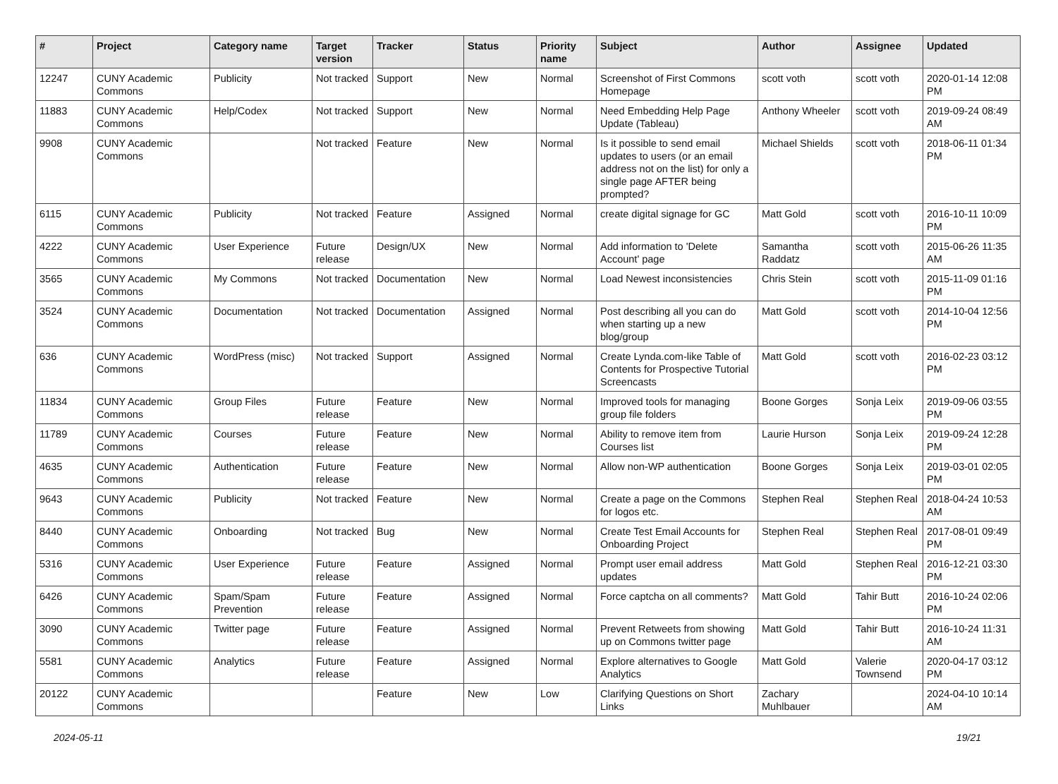| # | Project | Category name | Target version | Tracker | Status | Priority name | Subject | Author | Assignee | Updated |
| --- | --- | --- | --- | --- | --- | --- | --- | --- | --- | --- |
| 12247 | CUNY Academic Commons | Publicity | Not tracked | Support | New | Normal | Screenshot of First Commons Homepage | scott voth | scott voth | 2020-01-14 12:08 PM |
| 11883 | CUNY Academic Commons | Help/Codex | Not tracked | Support | New | Normal | Need Embedding Help Page Update (Tableau) | Anthony Wheeler | scott voth | 2019-09-24 08:49 AM |
| 9908 | CUNY Academic Commons | | Not tracked | Feature | New | Normal | Is it possible to send email updates to users (or an email address not on the list) for only a single page AFTER being prompted? | Michael Shields | scott voth | 2018-06-11 01:34 PM |
| 6115 | CUNY Academic Commons | Publicity | Not tracked | Feature | Assigned | Normal | create digital signage for GC | Matt Gold | scott voth | 2016-10-11 10:09 PM |
| 4222 | CUNY Academic Commons | User Experience | Future release | Design/UX | New | Normal | Add information to 'Delete Account' page | Samantha Raddatz | scott voth | 2015-06-26 11:35 AM |
| 3565 | CUNY Academic Commons | My Commons | Not tracked | Documentation | New | Normal | Load Newest inconsistencies | Chris Stein | scott voth | 2015-11-09 01:16 PM |
| 3524 | CUNY Academic Commons | Documentation | Not tracked | Documentation | Assigned | Normal | Post describing all you can do when starting up a new blog/group | Matt Gold | scott voth | 2014-10-04 12:56 PM |
| 636 | CUNY Academic Commons | WordPress (misc) | Not tracked | Support | Assigned | Normal | Create Lynda.com-like Table of Contents for Prospective Tutorial Screencasts | Matt Gold | scott voth | 2016-02-23 03:12 PM |
| 11834 | CUNY Academic Commons | Group Files | Future release | Feature | New | Normal | Improved tools for managing group file folders | Boone Gorges | Sonja Leix | 2019-09-06 03:55 PM |
| 11789 | CUNY Academic Commons | Courses | Future release | Feature | New | Normal | Ability to remove item from Courses list | Laurie Hurson | Sonja Leix | 2019-09-24 12:28 PM |
| 4635 | CUNY Academic Commons | Authentication | Future release | Feature | New | Normal | Allow non-WP authentication | Boone Gorges | Sonja Leix | 2019-03-01 02:05 PM |
| 9643 | CUNY Academic Commons | Publicity | Not tracked | Feature | New | Normal | Create a page on the Commons for logos etc. | Stephen Real | Stephen Real | 2018-04-24 10:53 AM |
| 8440 | CUNY Academic Commons | Onboarding | Not tracked | Bug | New | Normal | Create Test Email Accounts for Onboarding Project | Stephen Real | Stephen Real | 2017-08-01 09:49 PM |
| 5316 | CUNY Academic Commons | User Experience | Future release | Feature | Assigned | Normal | Prompt user email address updates | Matt Gold | Stephen Real | 2016-12-21 03:30 PM |
| 6426 | CUNY Academic Commons | Spam/Spam Prevention | Future release | Feature | Assigned | Normal | Force captcha on all comments? | Matt Gold | Tahir Butt | 2016-10-24 02:06 PM |
| 3090 | CUNY Academic Commons | Twitter page | Future release | Feature | Assigned | Normal | Prevent Retweets from showing up on Commons twitter page | Matt Gold | Tahir Butt | 2016-10-24 11:31 AM |
| 5581 | CUNY Academic Commons | Analytics | Future release | Feature | Assigned | Normal | Explore alternatives to Google Analytics | Matt Gold | Valerie Townsend | 2020-04-17 03:12 PM |
| 20122 | CUNY Academic Commons | | | Feature | New | Low | Clarifying Questions on Short Links | Zachary Muhlbauer | | 2024-04-10 10:14 AM |
2024-05-11 19/21